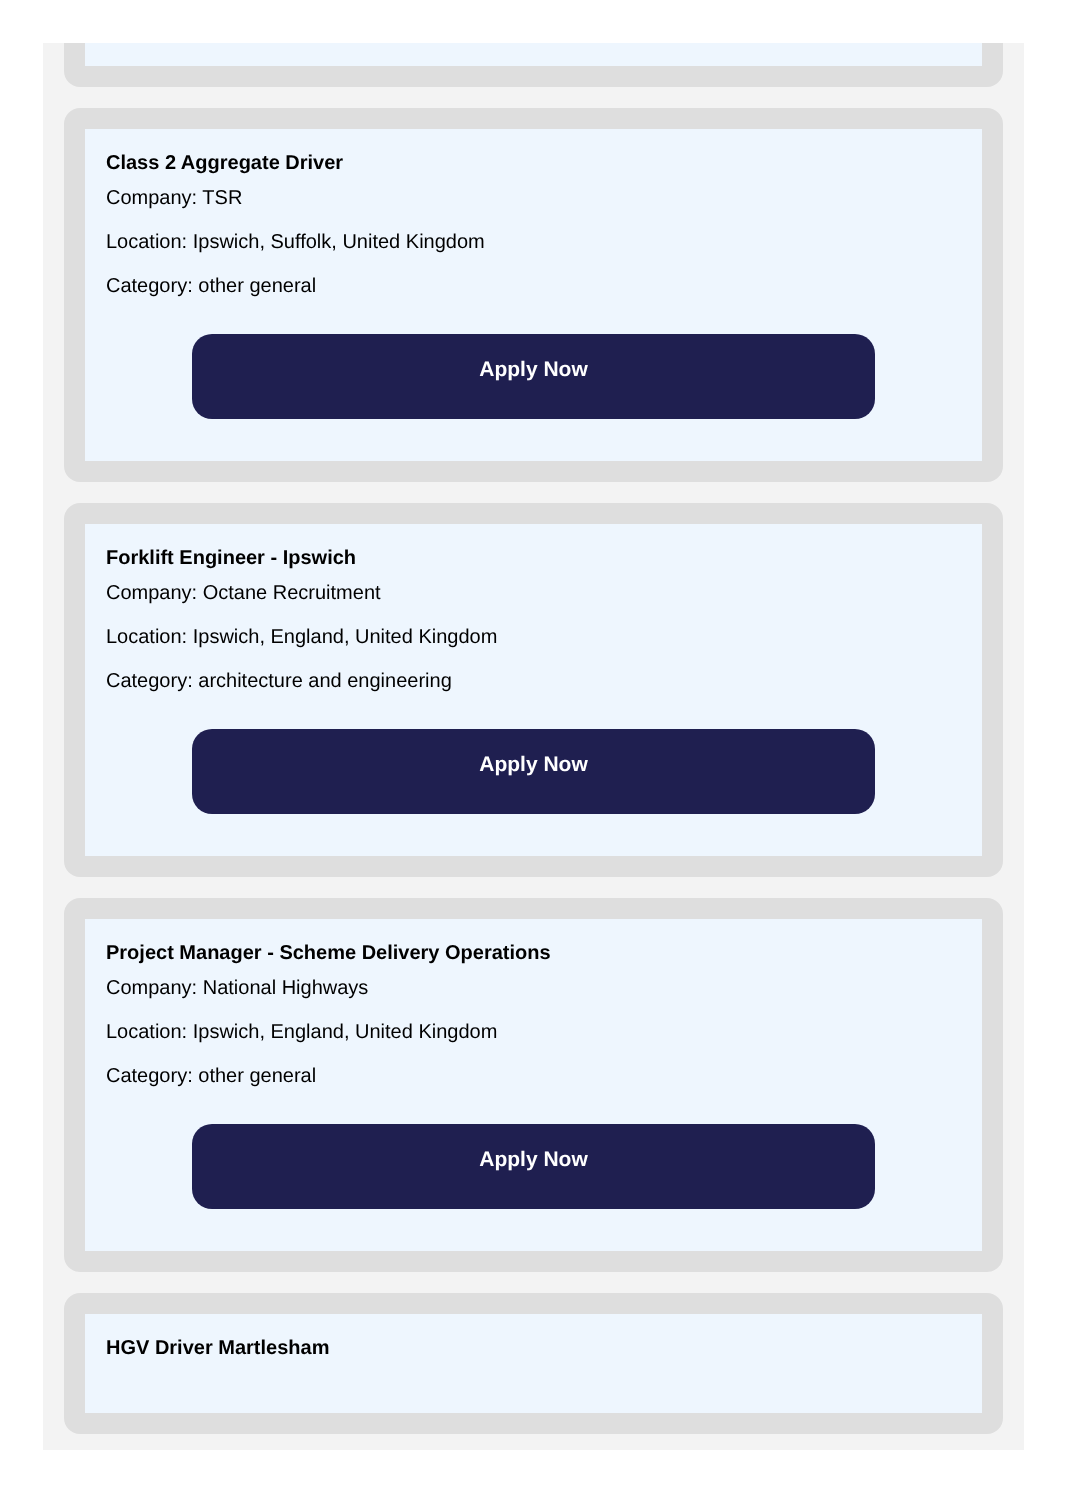Class 2 Aggregate Driver
Company: TSR
Location: Ipswich, Suffolk, United Kingdom
Category: other general
Apply Now
Forklift Engineer - Ipswich
Company: Octane Recruitment
Location: Ipswich, England, United Kingdom
Category: architecture and engineering
Apply Now
Project Manager - Scheme Delivery Operations
Company: National Highways
Location: Ipswich, England, United Kingdom
Category: other general
Apply Now
HGV Driver Martlesham